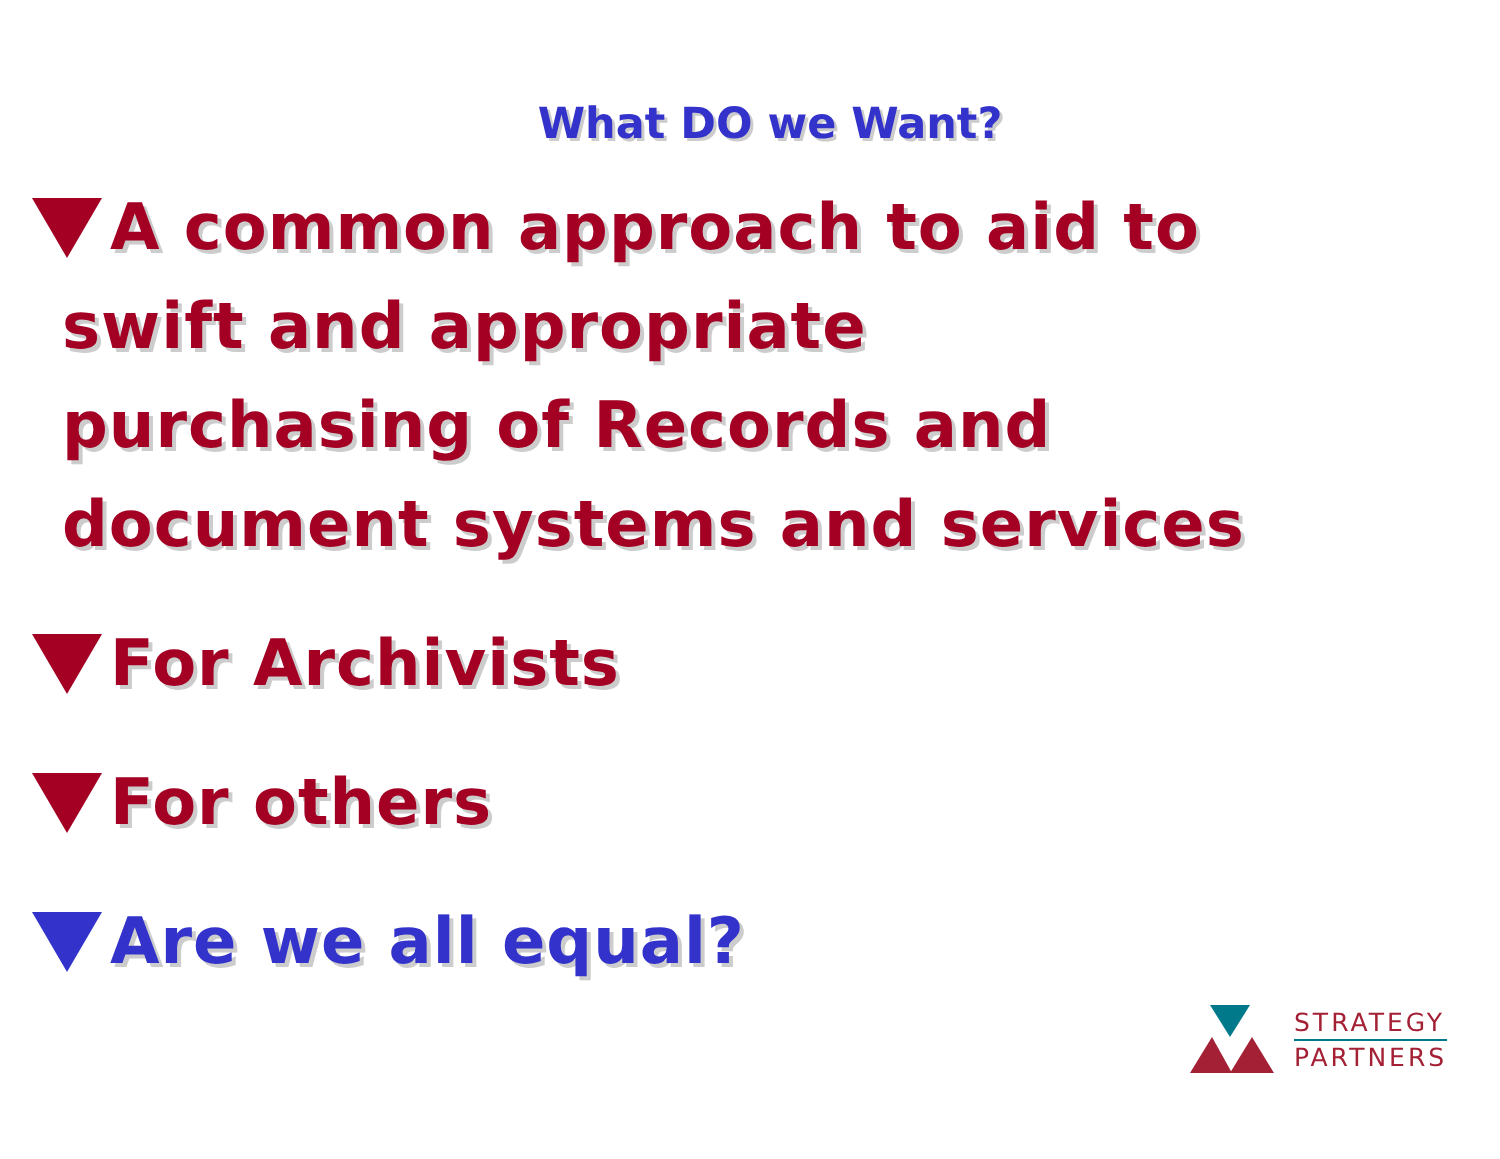What DO we Want?
A common approach to aid to
swift and appropriate
purchasing of Records and
document systems and services
For Archivists
For others
Are we all equal?
STRATEGY
PARTNERS